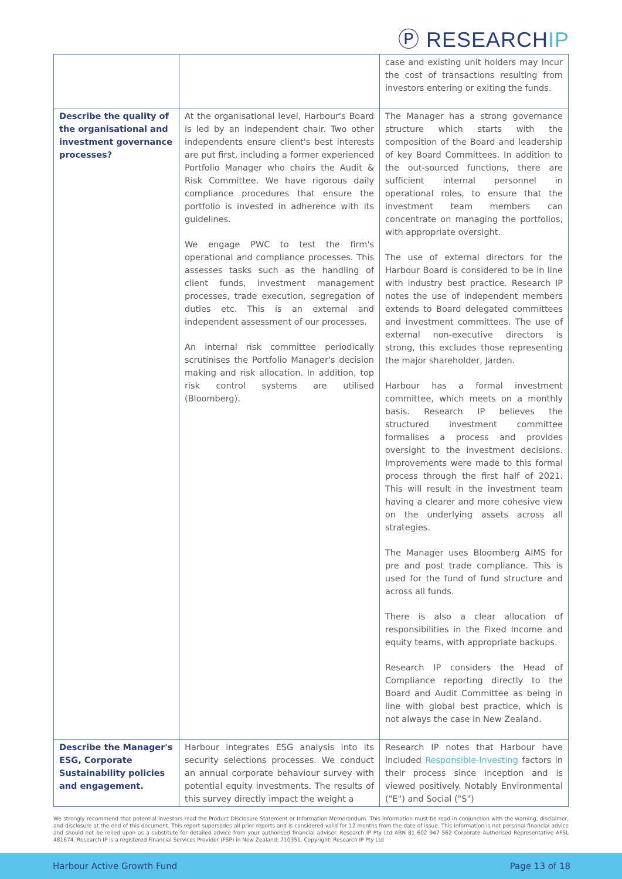Ⓟ RESEARCHIP
| | | case and existing unit holders may incur the cost of transactions resulting from investors entering or exiting the funds. |
| Describe the quality of the organisational and investment governance processes? | At the organisational level, Harbour's Board is led by an independent chair. Two other independents ensure client's best interests are put first, including a former experienced Portfolio Manager who chairs the Audit & Risk Committee. We have rigorous daily compliance procedures that ensure the portfolio is invested in adherence with its guidelines. We engage PWC to test the firm's operational and compliance processes. This assesses tasks such as the handling of client funds, investment management processes, trade execution, segregation of duties etc. This is an external and independent assessment of our processes. An internal risk committee periodically scrutinises the Portfolio Manager's decision making and risk allocation. In addition, top risk control systems are utilised (Bloomberg). | The Manager has a strong governance structure which starts with the composition of the Board and leadership of key Board Committees. In addition to the out-sourced functions, there are sufficient internal personnel in operational roles, to ensure that the investment team members can concentrate on managing the portfolios, with appropriate oversight. The use of external directors for the Harbour Board is considered to be in line with industry best practice. Research IP notes the use of independent members extends to Board delegated committees and investment committees. The use of external non-executive directors is strong, this excludes those representing the major shareholder, Jarden. Harbour has a formal investment committee, which meets on a monthly basis. Research IP believes the structured investment committee formalises a process and provides oversight to the investment decisions. Improvements were made to this formal process through the first half of 2021. This will result in the investment team having a clearer and more cohesive view on the underlying assets across all strategies. The Manager uses Bloomberg AIMS for pre and post trade compliance. This is used for the fund of fund structure and across all funds. There is also a clear allocation of responsibilities in the Fixed Income and equity teams, with appropriate backups. Research IP considers the Head of Compliance reporting directly to the Board and Audit Committee as being in line with global best practice, which is not always the case in New Zealand. |
| Describe the Manager's ESG, Corporate Sustainability policies and engagement. | Harbour integrates ESG analysis into its security selections processes. We conduct an annual corporate behaviour survey with potential equity investments. The results of this survey directly impact the weight a | Research IP notes that Harbour have included Responsible-Investing factors in their process since inception and is viewed positively. Notably Environmental ("E") and Social ("S") |
We strongly recommend that potential investors read the Product Disclosure Statement or Information Memorandum. This information must be read in conjunction with the warning, disclaimer, and disclosure at the end of this document. This report supersedes all prior reports and is considered valid for 12 months from the date of issue. This information is not personal financial advice and should not be relied upon as a substitute for detailed advice from your authorised financial adviser. Research IP Pty Ltd ABN 81 602 947 562 Corporate Authorised Representative AFSL 481674. Research IP is a registered Financial Services Provider (FSP) in New Zealand: 710351. Copyright: Research IP Pty Ltd
Harbour Active Growth Fund Page 13 of 18